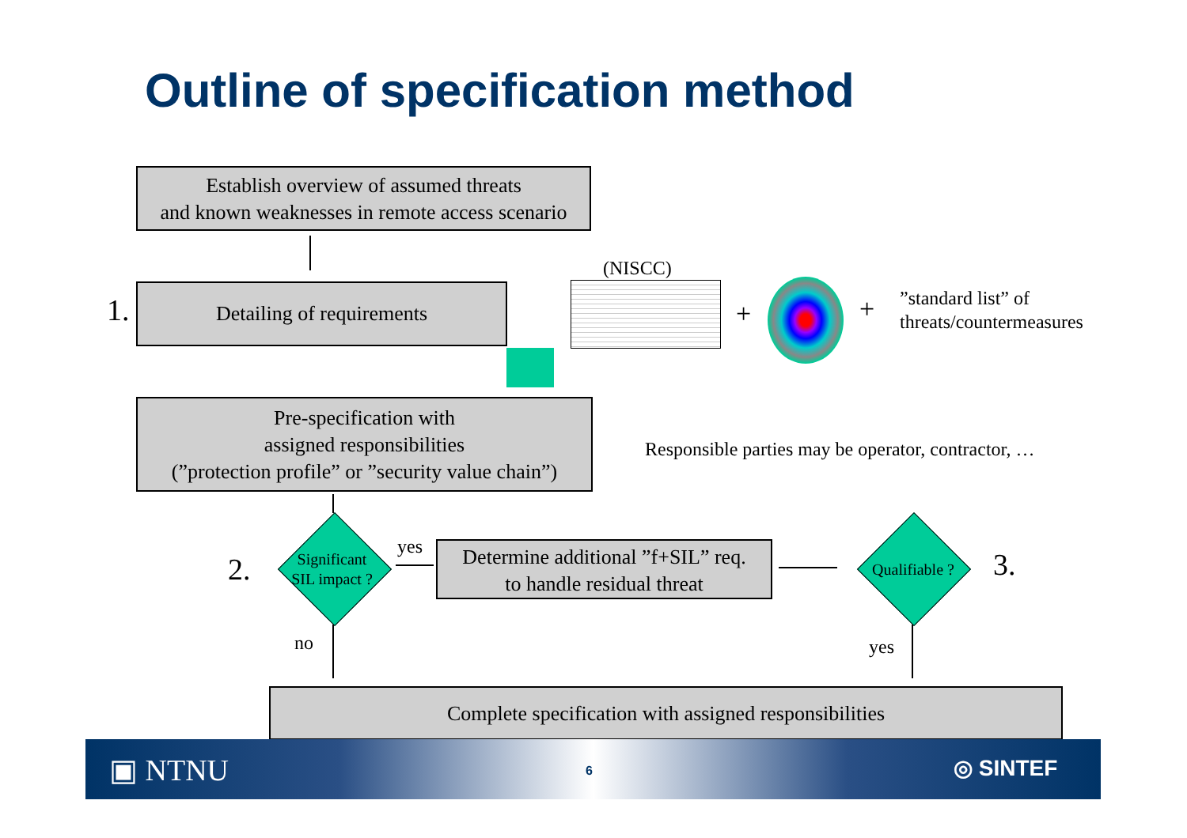Outline of specification method
Establish overview of assumed threats
and known weaknesses in remote access scenario
1. Detailing of requirements
(NISCC)
+ +
”standard list” of
threats/countermeasures
Pre-specification with
assigned responsibilities
(”protection profile” or ”security value chain”)
Responsible parties may be operator, contractor, …
2.
Significant SIL impact ?
yes
Determine additional ”f+SIL” req.
to handle residual threat
Qualifiable ?
3.
no yes
Complete specification with assigned responsibilities
▣ NTNU 6 ◎ SINTEF